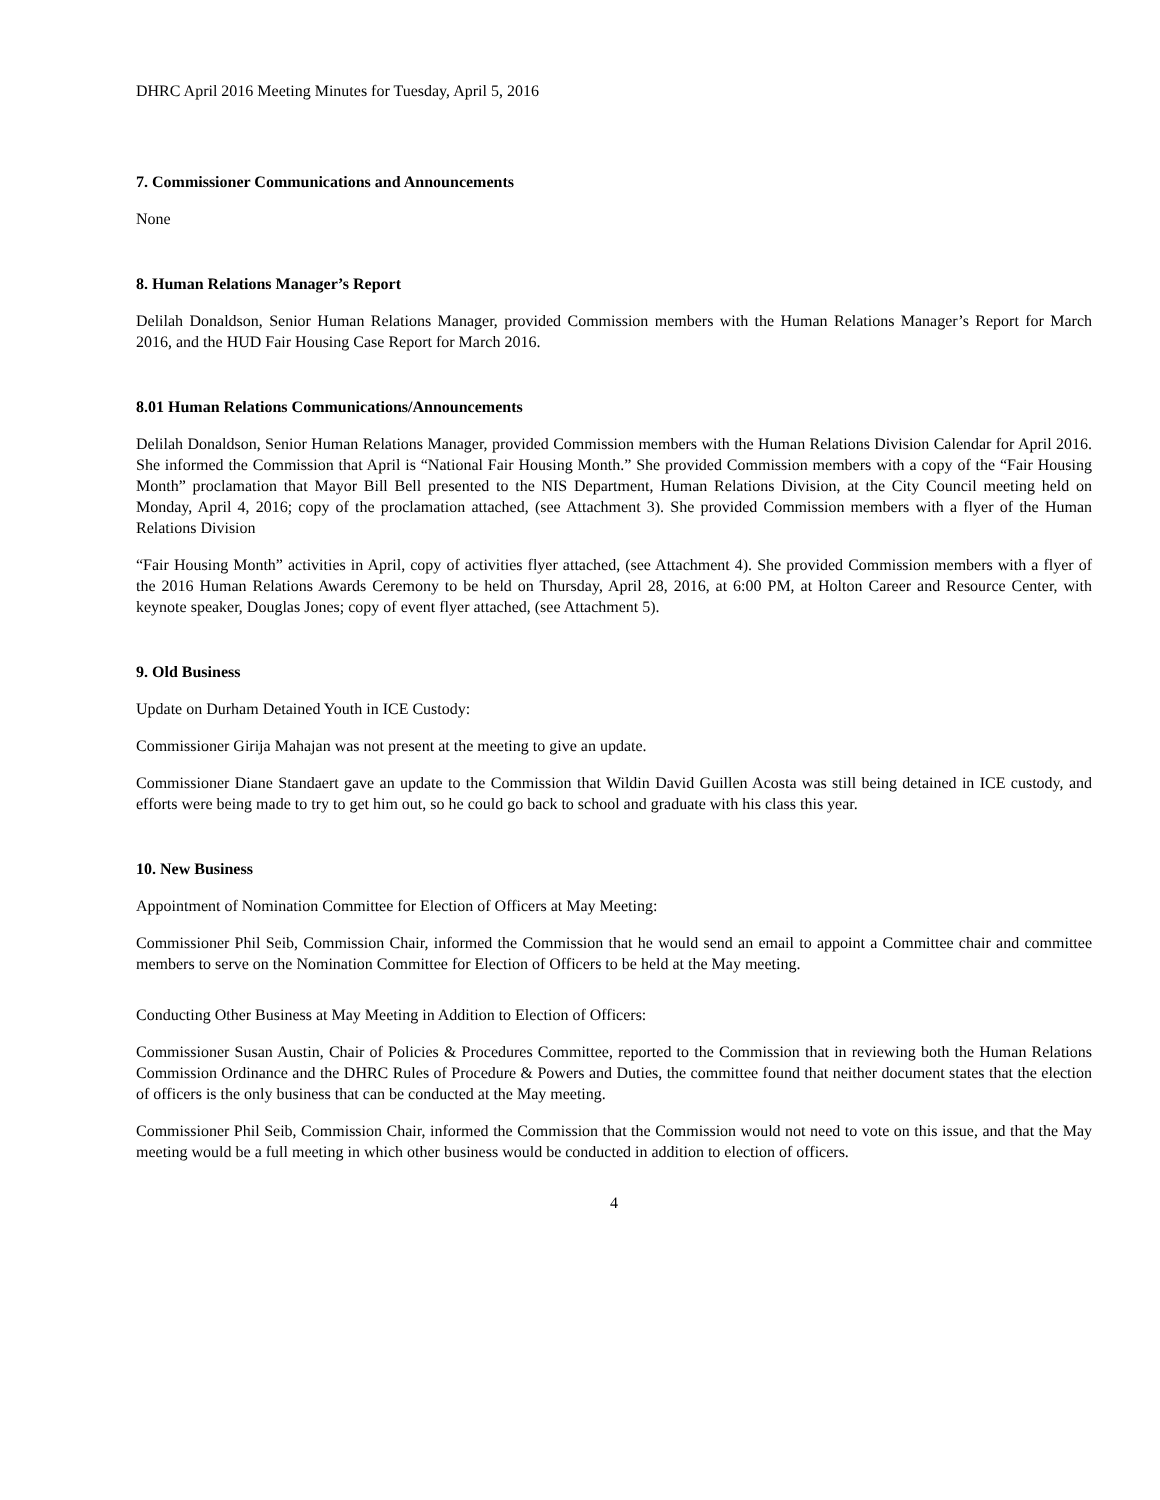DHRC April 2016 Meeting Minutes for Tuesday, April 5, 2016
7. Commissioner Communications and Announcements
None
8. Human Relations Manager’s Report
Delilah Donaldson, Senior Human Relations Manager, provided Commission members with the Human Relations Manager’s Report for March 2016, and the HUD Fair Housing Case Report for March 2016.
8.01 Human Relations Communications/Announcements
Delilah Donaldson, Senior Human Relations Manager, provided Commission members with the Human Relations Division Calendar for April 2016. She informed the Commission that April is “National Fair Housing Month.” She provided Commission members with a copy of the “Fair Housing Month” proclamation that Mayor Bill Bell presented to the NIS Department, Human Relations Division, at the City Council meeting held on Monday, April 4, 2016; copy of the proclamation attached, (see Attachment 3). She provided Commission members with a flyer of the Human Relations Division
“Fair Housing Month” activities in April, copy of activities flyer attached, (see Attachment 4). She provided Commission members with a flyer of the 2016 Human Relations Awards Ceremony to be held on Thursday, April 28, 2016, at 6:00 PM, at Holton Career and Resource Center, with keynote speaker, Douglas Jones; copy of event flyer attached, (see Attachment 5).
9. Old Business
Update on Durham Detained Youth in ICE Custody:
Commissioner Girija Mahajan was not present at the meeting to give an update.
Commissioner Diane Standaert gave an update to the Commission that Wildin David Guillen Acosta was still being detained in ICE custody, and efforts were being made to try to get him out, so he could go back to school and graduate with his class this year.
10. New Business
Appointment of Nomination Committee for Election of Officers at May Meeting:
Commissioner Phil Seib, Commission Chair, informed the Commission that he would send an email to appoint a Committee chair and committee members to serve on the Nomination Committee for Election of Officers to be held at the May meeting.
Conducting Other Business at May Meeting in Addition to Election of Officers:
Commissioner Susan Austin, Chair of Policies & Procedures Committee, reported to the Commission that in reviewing both the Human Relations Commission Ordinance and the DHRC Rules of Procedure & Powers and Duties, the committee found that neither document states that the election of officers is the only business that can be conducted at the May meeting.
Commissioner Phil Seib, Commission Chair, informed the Commission that the Commission would not need to vote on this issue, and that the May meeting would be a full meeting in which other business would be conducted in addition to election of officers.
4